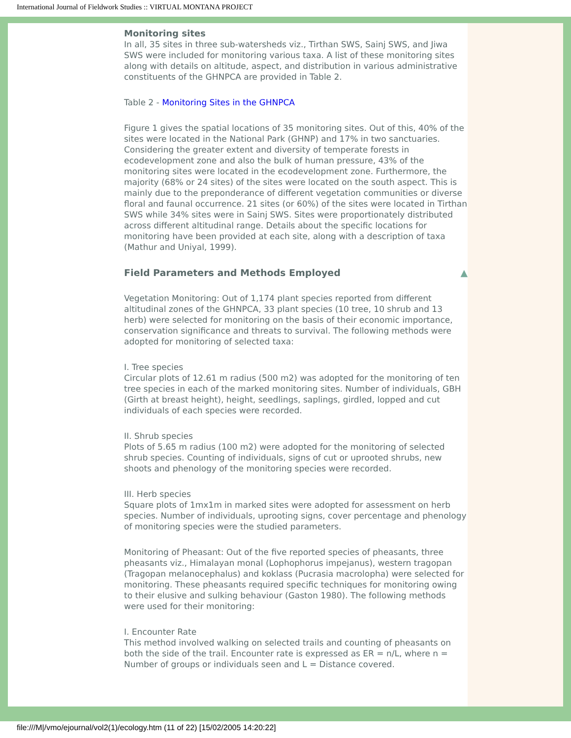International Journal of Fieldwork Studies :: VIRTUAL MONTANA PROJECT
Monitoring sites
In all, 35 sites in three sub-watersheds viz., Tirthan SWS, Sainj SWS, and Jiwa SWS were included for monitoring various taxa. A list of these monitoring sites along with details on altitude, aspect, and distribution in various administrative constituents of the GHNPCA are provided in Table 2.
Table 2 - Monitoring Sites in the GHNPCA
Figure 1 gives the spatial locations of 35 monitoring sites. Out of this, 40% of the sites were located in the National Park (GHNP) and 17% in two sanctuaries. Considering the greater extent and diversity of temperate forests in ecodevelopment zone and also the bulk of human pressure, 43% of the monitoring sites were located in the ecodevelopment zone. Furthermore, the majority (68% or 24 sites) of the sites were located on the south aspect. This is mainly due to the preponderance of different vegetation communities or diverse floral and faunal occurrence. 21 sites (or 60%) of the sites were located in Tirthan SWS while 34% sites were in Sainj SWS. Sites were proportionately distributed across different altitudinal range. Details about the specific locations for monitoring have been provided at each site, along with a description of taxa (Mathur and Uniyal, 1999).
Field Parameters and Methods Employed ▲
Vegetation Monitoring: Out of 1,174 plant species reported from different altitudinal zones of the GHNPCA, 33 plant species (10 tree, 10 shrub and 13 herb) were selected for monitoring on the basis of their economic importance, conservation significance and threats to survival. The following methods were adopted for monitoring of selected taxa:
I. Tree species
Circular plots of 12.61 m radius (500 m2) was adopted for the monitoring of ten tree species in each of the marked monitoring sites. Number of individuals, GBH (Girth at breast height), height, seedlings, saplings, girdled, lopped and cut individuals of each species were recorded.
II. Shrub species
Plots of 5.65 m radius (100 m2) were adopted for the monitoring of selected shrub species. Counting of individuals, signs of cut or uprooted shrubs, new shoots and phenology of the monitoring species were recorded.
III. Herb species
Square plots of 1mx1m in marked sites were adopted for assessment on herb species. Number of individuals, uprooting signs, cover percentage and phenology of monitoring species were the studied parameters.
Monitoring of Pheasant: Out of the five reported species of pheasants, three pheasants viz., Himalayan monal (Lophophorus impejanus), western tragopan (Tragopan melanocephalus) and koklass (Pucrasia macrolopha) were selected for monitoring. These pheasants required specific techniques for monitoring owing to their elusive and sulking behaviour (Gaston 1980). The following methods were used for their monitoring:
I. Encounter Rate
This method involved walking on selected trails and counting of pheasants on both the side of the trail. Encounter rate is expressed as ER = n/L, where n = Number of groups or individuals seen and L = Distance covered.
file:///M|/vmo/ejournal/vol2(1)/ecology.htm (11 of 22) [15/02/2005 14:20:22]